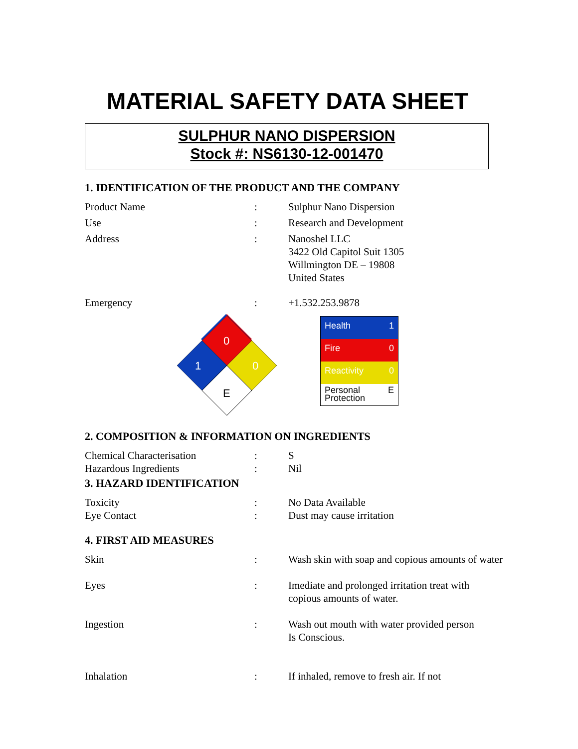MATERIAL SAFETY DATA SHEET
SULPHUR NANO DISPERSION
Stock #: NS6130-12-001470
1. IDENTIFICATION OF THE PRODUCT AND THE COMPANY
| Product Name | : | Sulphur Nano Dispersion |
| Use | : | Research and Development |
| Address | : | Nanoshel LLC 3422 Old Capitol Suit 1305 Willmington DE – 19808 United States |
| Emergency | : | +1.532.253.9878 |
Health 1
Fire 0
Reactivity 0
Personal
Protection E
2. COMPOSITION & INFORMATION ON INGREDIENTS
| Chemical Characterisation | : | S |
| Hazardous Ingredients | : | Nil |
3. HAZARD IDENTIFICATION
| Toxicity | : | No Data Available |
| Eye Contact | : | Dust may cause irritation |
4. FIRST AID MEASURES
| Skin | : | Wash skin with soap and copious amounts of water |
| Eyes | : | Imediate and prolonged irritation treat with copious amounts of water. |
| Ingestion | : | Wash out mouth with water provided person Is Conscious. |
| Inhalation | : | If inhaled, remove to fresh air. If not |
0
1
0
E